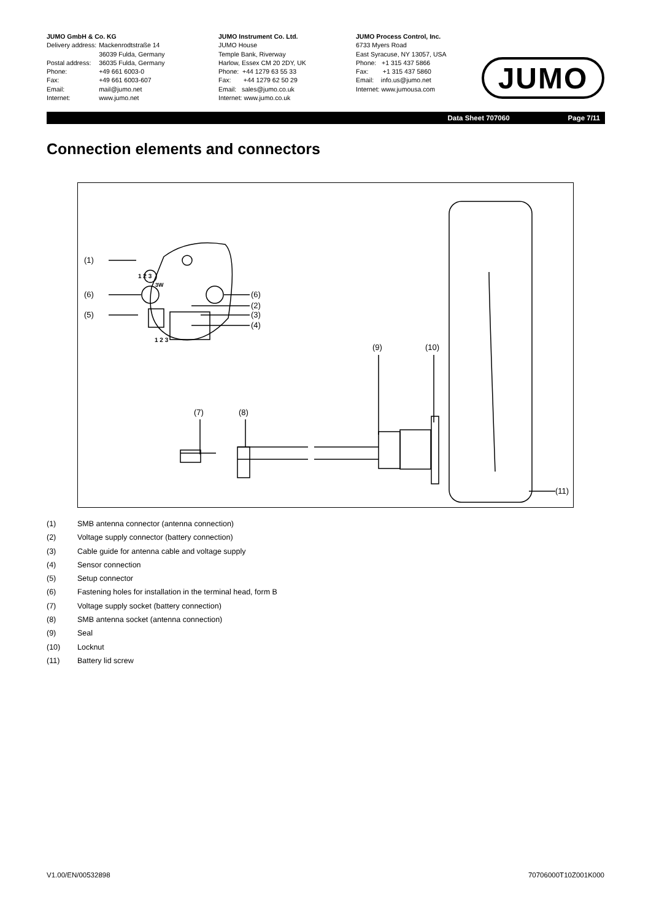JUMO GmbH & Co. KG
| Delivery address: | Mackenrodtstraße 14 36039 Fulda, Germany |
| Postal address: | 36035 Fulda, Germany |
| Phone: | +49 661 6003-0 |
| Fax: | +49 661 6003-607 |
| Email: | mail@jumo.net |
| Internet: | www.jumo.net |
JUMO Instrument Co. Ltd.
JUMO House
Temple Bank, Riverway
Harlow, Essex CM 20 2DY, UK
Phone: +44 1279 63 55 33
Fax: +44 1279 62 50 29
Email: sales@jumo.co.uk
Internet: www.jumo.co.uk
JUMO Process Control, Inc.
6733 Myers Road
East Syracuse, NY 13057, USA
Phone: +1 315 437 5866
Fax: +1 315 437 5860
Email: info.us@jumo.net
Internet: www.jumousa.com
JUMO
Data Sheet 707060 Page 7/11
Connection elements and connectors
(1)
(6)
(5)
(6)
(2)
(3)
(4)
(9)
(10)
(7)
(8)
(11)
1 2 3
3W
1 2 3
(1) SMB antenna connector (antenna connection)
(2) Voltage supply connector (battery connection)
(3) Cable guide for antenna cable and voltage supply
(4) Sensor connection
(5) Setup connector
(6) Fastening holes for installation in the terminal head, form B
(7) Voltage supply socket (battery connection)
(8) SMB antenna socket (antenna connection)
(9) Seal
(10) Locknut
(11) Battery lid screw
V1.00/EN/00532898 70706000T10Z001K000